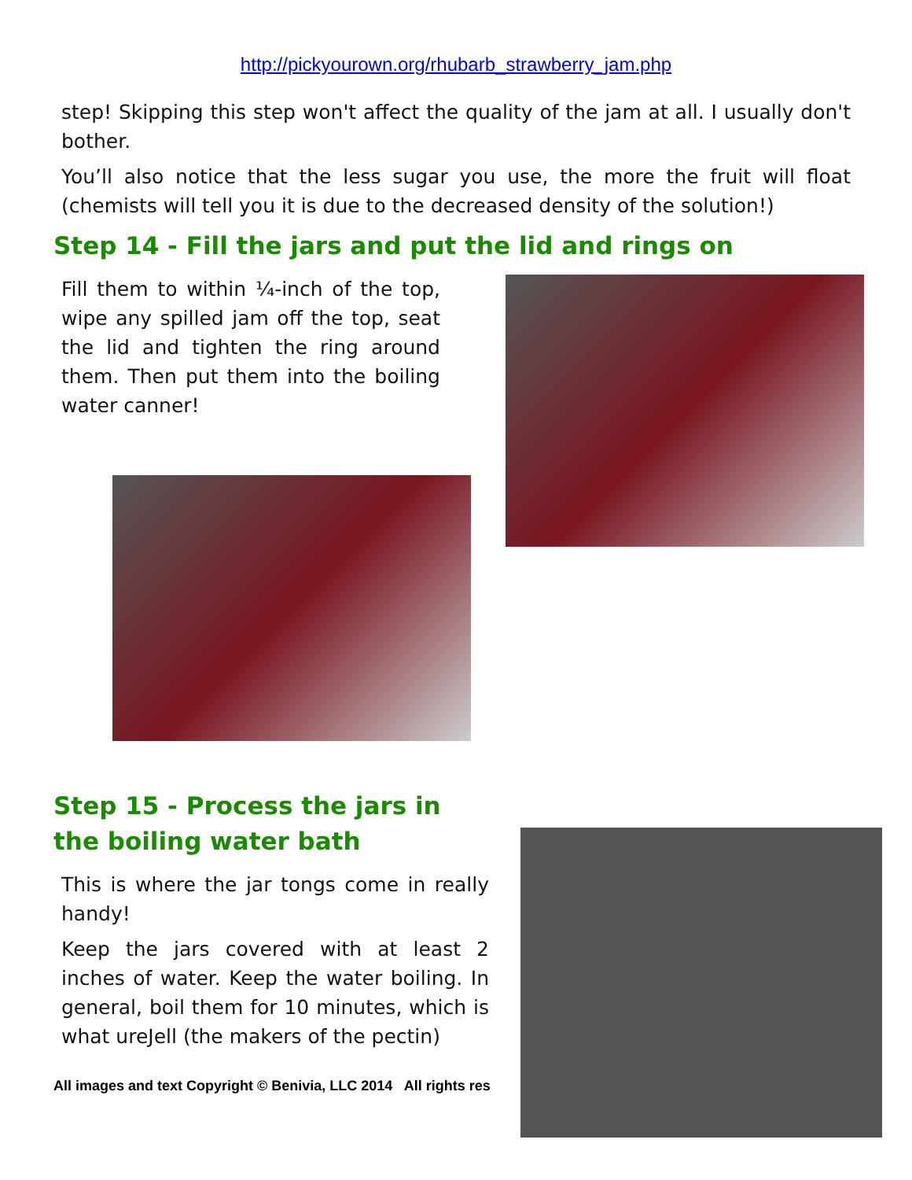http://pickyourown.org/rhubarb_strawberry_jam.php
step! Skipping this step won't affect the quality of the jam at all. I usually don't bother.
You’ll also notice that the less sugar you use, the more the fruit will float (chemists will tell you it is due to the decreased density of the solution!)
Step 14 - Fill the jars and put the lid and rings on
Fill them to within ¼-inch of the top, wipe any spilled jam off the top, seat the lid and tighten the ring around them. Then put them into the boiling water canner!
Step 15 - Process the jars in the boiling water bath
This is where the jar tongs come in really handy!
Keep the jars covered with at least 2 inches of water. Keep the water boiling. In general, boil them for 10 minutes, which is what ureJell (the makers of the pectin)
All images and text Copyright © Benivia, LLC 2014 All rights res